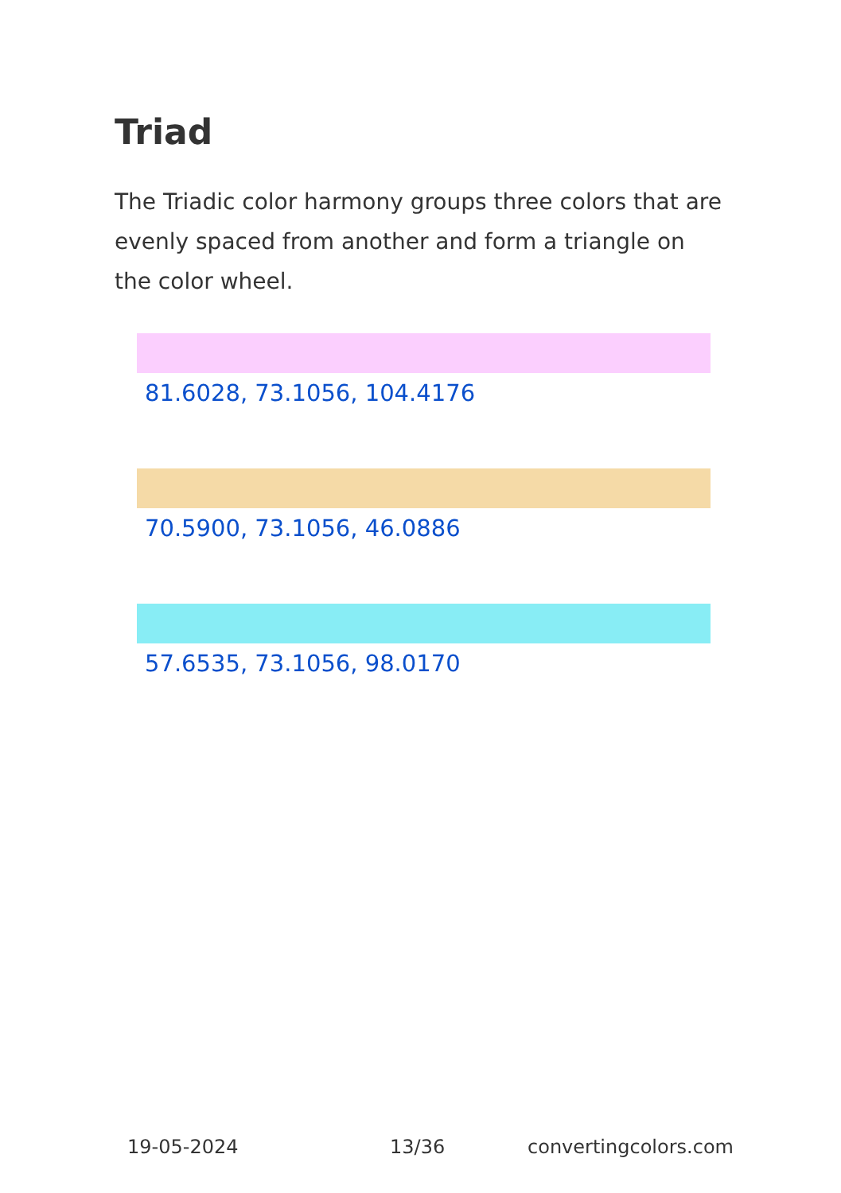Triad
The Triadic color harmony groups three colors that are evenly spaced from another and form a triangle on the color wheel.
81.6028, 73.1056, 104.4176
70.5900, 73.1056, 46.0886
57.6535, 73.1056, 98.0170
19-05-2024 13/36 convertingcolors.com